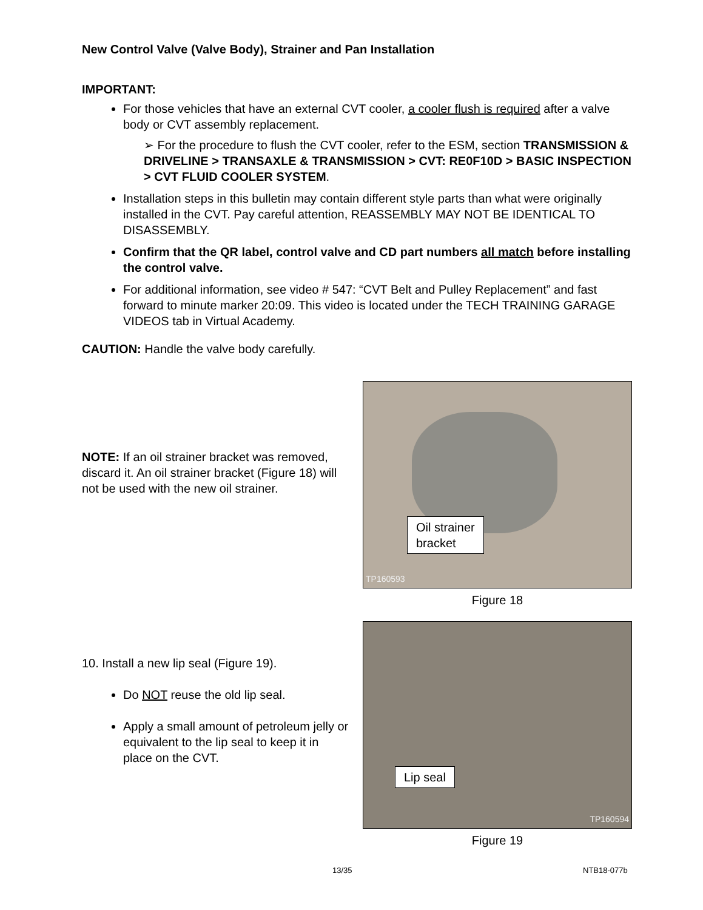New Control Valve (Valve Body), Strainer and Pan Installation
IMPORTANT:
For those vehicles that have an external CVT cooler, a cooler flush is required after a valve body or CVT assembly replacement.
➢ For the procedure to flush the CVT cooler, refer to the ESM, section TRANSMISSION & DRIVELINE > TRANSAXLE & TRANSMISSION > CVT: RE0F10D > BASIC INSPECTION > CVT FLUID COOLER SYSTEM.
Installation steps in this bulletin may contain different style parts than what were originally installed in the CVT. Pay careful attention, REASSEMBLY MAY NOT BE IDENTICAL TO DISASSEMBLY.
Confirm that the QR label, control valve and CD part numbers all match before installing the control valve.
For additional information, see video # 547: “CVT Belt and Pulley Replacement” and fast forward to minute marker 20:09. This video is located under the TECH TRAINING GARAGE VIDEOS tab in Virtual Academy.
CAUTION: Handle the valve body carefully.
NOTE: If an oil strainer bracket was removed, discard it. An oil strainer bracket (Figure 18) will not be used with the new oil strainer.
Oil strainer
bracket
TP160593
Figure 18
10. Install a new lip seal (Figure 19).
Do NOT reuse the old lip seal.
Apply a small amount of petroleum jelly or equivalent to the lip seal to keep it in place on the CVT.
Lip seal
TP160594
Figure 19
13/35 NTB18-077b